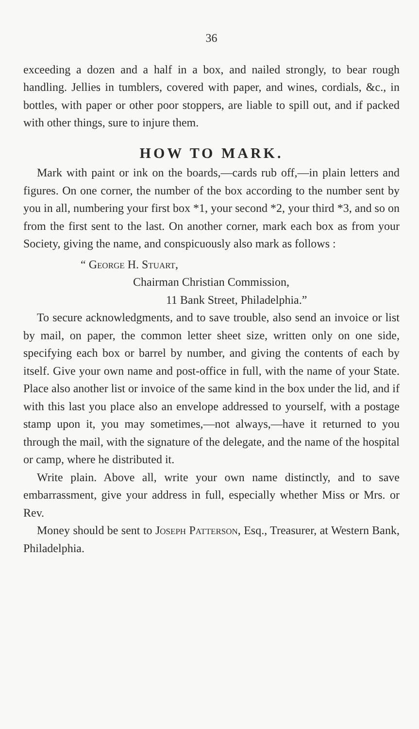36
exceeding a dozen and a half in a box, and nailed strongly, to bear rough handling. Jellies in tumblers, covered with paper, and wines, cordials, &c., in bottles, with paper or other poor stoppers, are liable to spill out, and if packed with other things, sure to injure them.
HOW TO MARK.
Mark with paint or ink on the boards,—cards rub off,—in plain letters and figures. On one corner, the number of the box according to the number sent by you in all, numbering your first box *1, your second *2, your third *3, and so on from the first sent to the last. On another corner, mark each box as from your Society, giving the name, and conspicuously also mark as follows :
“ George H. Stuart,
Chairman Christian Commission,
11 Bank Street, Philadelphia.”
To secure acknowledgments, and to save trouble, also send an invoice or list by mail, on paper, the common letter sheet size, written only on one side, specifying each box or barrel by number, and giving the contents of each by itself. Give your own name and post-office in full, with the name of your State. Place also another list or invoice of the same kind in the box under the lid, and if with this last you place also an envelope addressed to yourself, with a postage stamp upon it, you may sometimes,—not always,—have it returned to you through the mail, with the signature of the delegate, and the name of the hospital or camp, where he distributed it.
Write plain. Above all, write your own name distinctly, and to save embarrassment, give your address in full, especially whether Miss or Mrs. or Rev.
Money should be sent to Joseph Patterson, Esq., Treasurer, at Western Bank, Philadelphia.